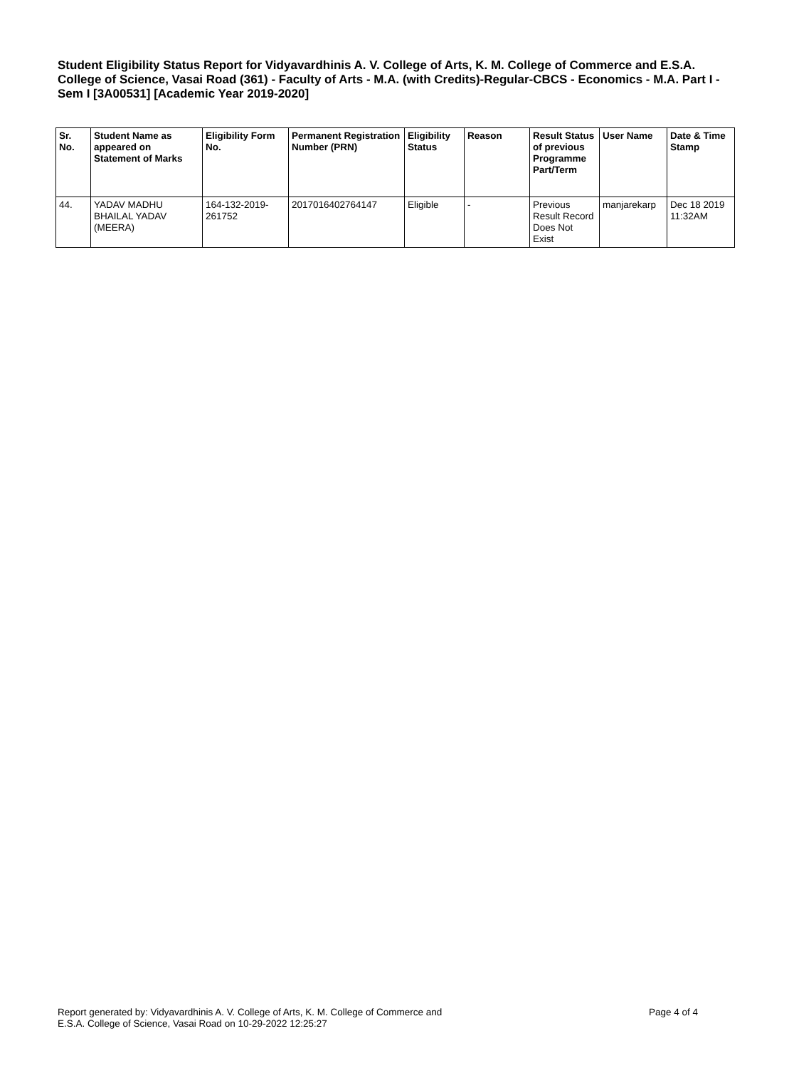Student Eligibility Status Report for Vidyavardhinis A. V. College of Arts, K. M. College of Commerce and E.S.A. College of Science, Vasai Road (361) - Faculty of Arts - M.A. (with Credits)-Regular-CBCS - Economics - M.A. Part I - Sem I [3A00531] [Academic Year 2019-2020]
| Sr. No. | Student Name as appeared on Statement of Marks | Eligibility Form No. | Permanent Registration Number (PRN) | Eligibility Status | Reason | Result Status of previous Programme Part/Term | User Name | Date & Time Stamp |
| --- | --- | --- | --- | --- | --- | --- | --- | --- |
| 44. | YADAV MADHU BHAILAL YADAV (MEERA) | 164-132-2019-261752 | 2017016402764147 | Eligible | - | Previous Result Record Does Not Exist | manjarekarp | Dec 18 2019 11:32AM |
Report generated by: Vidyavardhinis A. V. College of Arts, K. M. College of Commerce and
E.S.A. College of Science, Vasai Road on 10-29-2022 12:25:27
Page 4 of 4